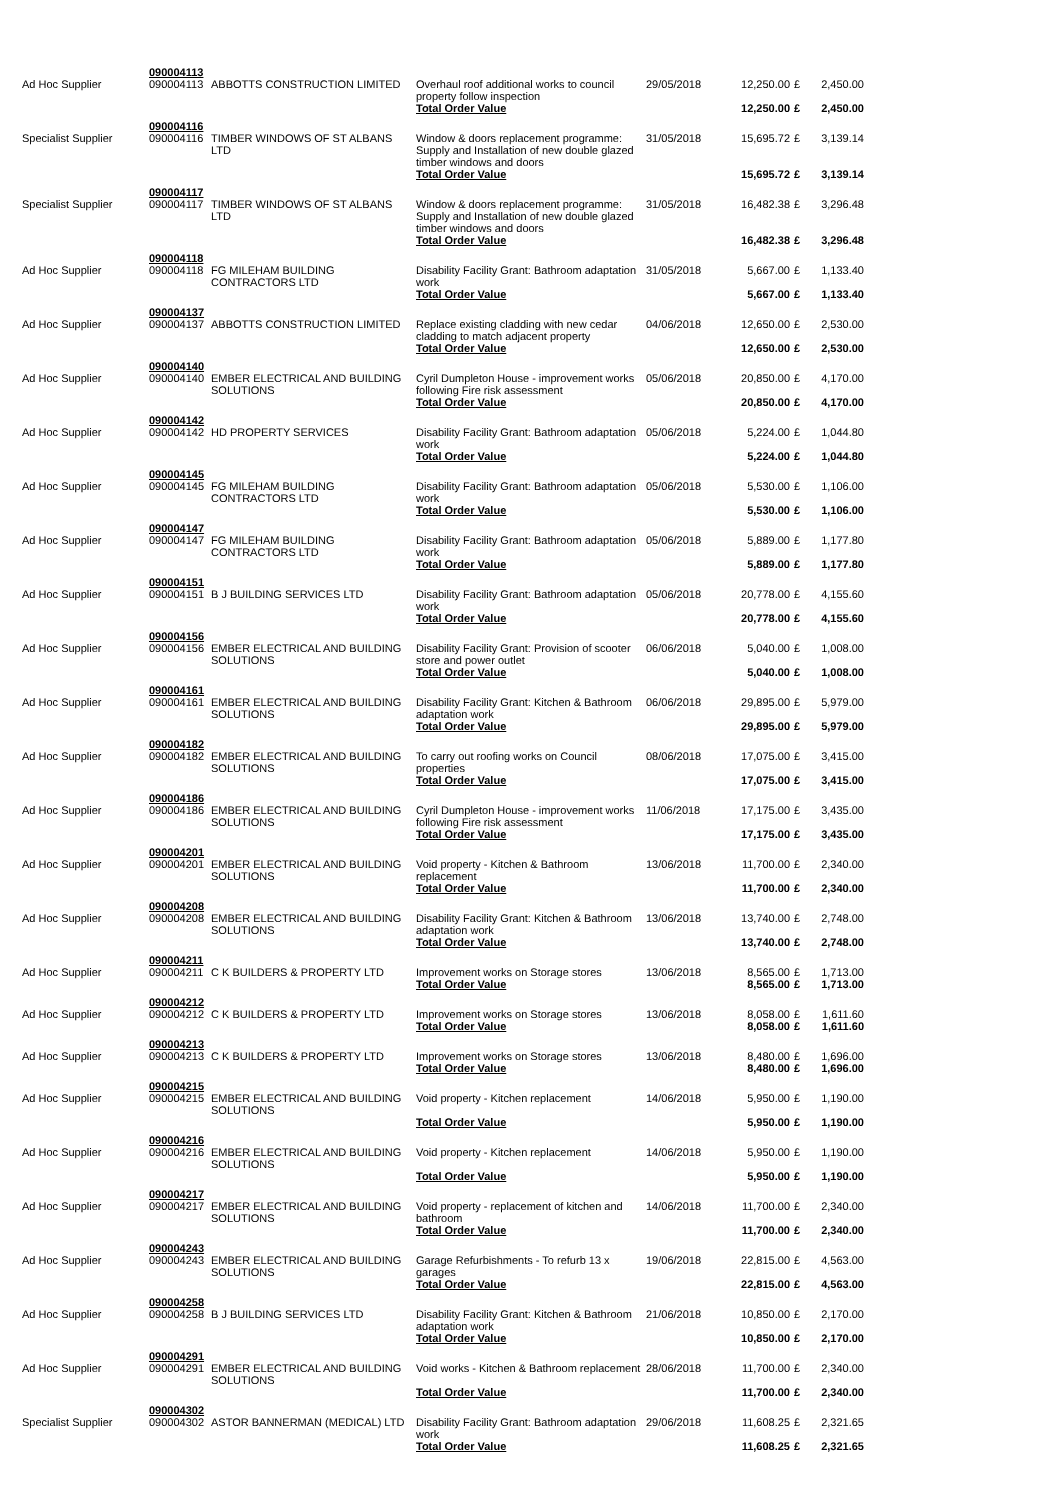| | 090004113 | | | | | | | |
| Ad Hoc Supplier | 090004113 | ABBOTTS CONSTRUCTION LIMITED | Overhaul roof additional works to council property follow inspection | 29/05/2018 | 12,250.00 | £ | 2,450.00 | |
| | | | Total Order Value | | 12,250.00 | £ | 2,450.00 | |
| | 090004116 | | | | | | | |
| Specialist Supplier | 090004116 | TIMBER WINDOWS OF ST ALBANS LTD | Window & doors replacement programme: Supply and Installation of new double glazed timber windows and doors | 31/05/2018 | 15,695.72 | £ | 3,139.14 | |
| | | | Total Order Value | | 15,695.72 | £ | 3,139.14 | |
| | 090004117 | | | | | | | |
| Specialist Supplier | 090004117 | TIMBER WINDOWS OF ST ALBANS LTD | Window & doors replacement programme: Supply and Installation of new double glazed timber windows and doors | 31/05/2018 | 16,482.38 | £ | 3,296.48 | |
| | | | Total Order Value | | 16,482.38 | £ | 3,296.48 | |
| | 090004118 | | | | | | | |
| Ad Hoc Supplier | 090004118 | FG MILEHAM BUILDING CONTRACTORS LTD | Disability Facility Grant: Bathroom adaptation work | 31/05/2018 | 5,667.00 | £ | 1,133.40 | |
| | | | Total Order Value | | 5,667.00 | £ | 1,133.40 | |
| | 090004137 | | | | | | | |
| Ad Hoc Supplier | 090004137 | ABBOTTS CONSTRUCTION LIMITED | Replace existing cladding with new cedar cladding to match adjacent property | 04/06/2018 | 12,650.00 | £ | 2,530.00 | |
| | | | Total Order Value | | 12,650.00 | £ | 2,530.00 | |
| | 090004140 | | | | | | | |
| Ad Hoc Supplier | 090004140 | EMBER ELECTRICAL AND BUILDING SOLUTIONS | Cyril Dumpleton House - improvement works following Fire risk assessment | 05/06/2018 | 20,850.00 | £ | 4,170.00 | |
| | | | Total Order Value | | 20,850.00 | £ | 4,170.00 | |
| | 090004142 | | | | | | | |
| Ad Hoc Supplier | 090004142 | HD PROPERTY SERVICES | Disability Facility Grant: Bathroom adaptation work | 05/06/2018 | 5,224.00 | £ | 1,044.80 | |
| | | | Total Order Value | | 5,224.00 | £ | 1,044.80 | |
| | 090004145 | | | | | | | |
| Ad Hoc Supplier | 090004145 | FG MILEHAM BUILDING CONTRACTORS LTD | Disability Facility Grant: Bathroom adaptation work | 05/06/2018 | 5,530.00 | £ | 1,106.00 | |
| | | | Total Order Value | | 5,530.00 | £ | 1,106.00 | |
| | 090004147 | | | | | | | |
| Ad Hoc Supplier | 090004147 | FG MILEHAM BUILDING CONTRACTORS LTD | Disability Facility Grant: Bathroom adaptation work | 05/06/2018 | 5,889.00 | £ | 1,177.80 | |
| | | | Total Order Value | | 5,889.00 | £ | 1,177.80 | |
| | 090004151 | | | | | | | |
| Ad Hoc Supplier | 090004151 | B J BUILDING SERVICES LTD | Disability Facility Grant: Bathroom adaptation work | 05/06/2018 | 20,778.00 | £ | 4,155.60 | |
| | | | Total Order Value | | 20,778.00 | £ | 4,155.60 | |
| | 090004156 | | | | | | | |
| Ad Hoc Supplier | 090004156 | EMBER ELECTRICAL AND BUILDING SOLUTIONS | Disability Facility Grant: Provision of scooter store and power outlet | 06/06/2018 | 5,040.00 | £ | 1,008.00 | |
| | | | Total Order Value | | 5,040.00 | £ | 1,008.00 | |
| | 090004161 | | | | | | | |
| Ad Hoc Supplier | 090004161 | EMBER ELECTRICAL AND BUILDING SOLUTIONS | Disability Facility Grant: Kitchen & Bathroom adaptation work | 06/06/2018 | 29,895.00 | £ | 5,979.00 | |
| | | | Total Order Value | | 29,895.00 | £ | 5,979.00 | |
| | 090004182 | | | | | | | |
| Ad Hoc Supplier | 090004182 | EMBER ELECTRICAL AND BUILDING SOLUTIONS | To carry out roofing works on Council properties | 08/06/2018 | 17,075.00 | £ | 3,415.00 | |
| | | | Total Order Value | | 17,075.00 | £ | 3,415.00 | |
| | 090004186 | | | | | | | |
| Ad Hoc Supplier | 090004186 | EMBER ELECTRICAL AND BUILDING SOLUTIONS | Cyril Dumpleton House - improvement works following Fire risk assessment | 11/06/2018 | 17,175.00 | £ | 3,435.00 | |
| | | | Total Order Value | | 17,175.00 | £ | 3,435.00 | |
| | 090004201 | | | | | | | |
| Ad Hoc Supplier | 090004201 | EMBER ELECTRICAL AND BUILDING SOLUTIONS | Void property - Kitchen & Bathroom replacement | 13/06/2018 | 11,700.00 | £ | 2,340.00 | |
| | | | Total Order Value | | 11,700.00 | £ | 2,340.00 | |
| | 090004208 | | | | | | | |
| Ad Hoc Supplier | 090004208 | EMBER ELECTRICAL AND BUILDING SOLUTIONS | Disability Facility Grant: Kitchen & Bathroom adaptation work | 13/06/2018 | 13,740.00 | £ | 2,748.00 | |
| | | | Total Order Value | | 13,740.00 | £ | 2,748.00 | |
| | 090004211 | | | | | | | |
| Ad Hoc Supplier | 090004211 | C K BUILDERS & PROPERTY LTD | Improvement works on Storage stores | 13/06/2018 | 8,565.00 | £ | 1,713.00 | |
| | | | Total Order Value | | 8,565.00 | £ | 1,713.00 | |
| | 090004212 | | | | | | | |
| Ad Hoc Supplier | 090004212 | C K BUILDERS & PROPERTY LTD | Improvement works on Storage stores | 13/06/2018 | 8,058.00 | £ | 1,611.60 | |
| | | | Total Order Value | | 8,058.00 | £ | 1,611.60 | |
| | 090004213 | | | | | | | |
| Ad Hoc Supplier | 090004213 | C K BUILDERS & PROPERTY LTD | Improvement works on Storage stores | 13/06/2018 | 8,480.00 | £ | 1,696.00 | |
| | | | Total Order Value | | 8,480.00 | £ | 1,696.00 | |
| | 090004215 | | | | | | | |
| Ad Hoc Supplier | 090004215 | EMBER ELECTRICAL AND BUILDING SOLUTIONS | Void property - Kitchen replacement | 14/06/2018 | 5,950.00 | £ | 1,190.00 | |
| | | | Total Order Value | | 5,950.00 | £ | 1,190.00 | |
| | 090004216 | | | | | | | |
| Ad Hoc Supplier | 090004216 | EMBER ELECTRICAL AND BUILDING SOLUTIONS | Void property - Kitchen replacement | 14/06/2018 | 5,950.00 | £ | 1,190.00 | |
| | | | Total Order Value | | 5,950.00 | £ | 1,190.00 | |
| | 090004217 | | | | | | | |
| Ad Hoc Supplier | 090004217 | EMBER ELECTRICAL AND BUILDING SOLUTIONS | Void property - replacement of kitchen and bathroom | 14/06/2018 | 11,700.00 | £ | 2,340.00 | |
| | | | Total Order Value | | 11,700.00 | £ | 2,340.00 | |
| | 090004243 | | | | | | | |
| Ad Hoc Supplier | 090004243 | EMBER ELECTRICAL AND BUILDING SOLUTIONS | Garage Refurbishments - To refurb 13 x garages | 19/06/2018 | 22,815.00 | £ | 4,563.00 | |
| | | | Total Order Value | | 22,815.00 | £ | 4,563.00 | |
| | 090004258 | | | | | | | |
| Ad Hoc Supplier | 090004258 | B J BUILDING SERVICES LTD | Disability Facility Grant: Kitchen & Bathroom adaptation work | 21/06/2018 | 10,850.00 | £ | 2,170.00 | |
| | | | Total Order Value | | 10,850.00 | £ | 2,170.00 | |
| | 090004291 | | | | | | | |
| Ad Hoc Supplier | 090004291 | EMBER ELECTRICAL AND BUILDING SOLUTIONS | Void works - Kitchen & Bathroom replacement | 28/06/2018 | 11,700.00 | £ | 2,340.00 | |
| | | | Total Order Value | | 11,700.00 | £ | 2,340.00 | |
| | 090004302 | | | | | | | |
| Specialist Supplier | 090004302 | ASTOR BANNERMAN (MEDICAL) LTD | Disability Facility Grant: Bathroom adaptation work | 29/06/2018 | 11,608.25 | £ | 2,321.65 | |
| | | | Total Order Value | | 11,608.25 | £ | 2,321.65 | |